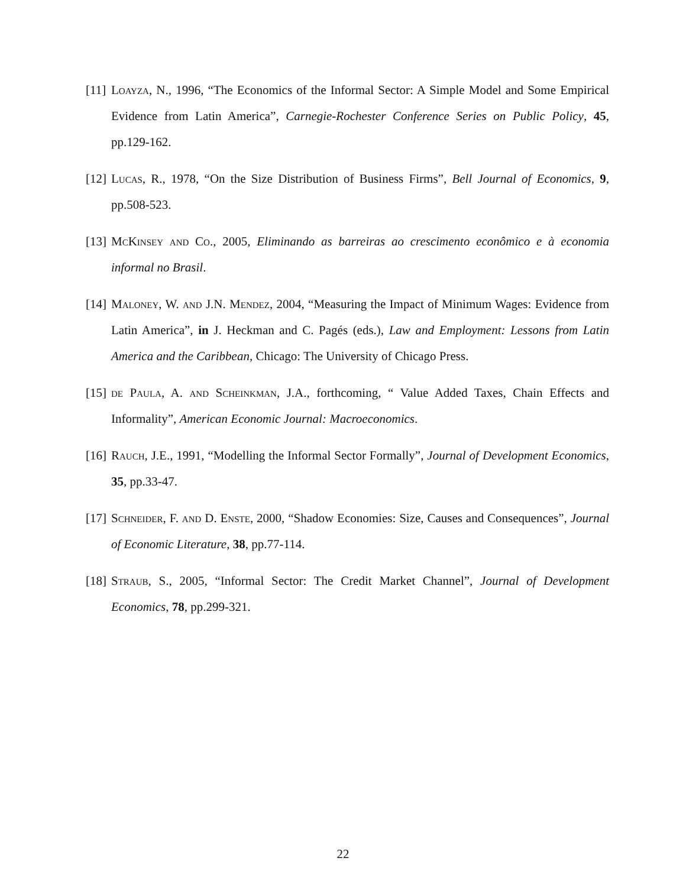[11] Loayza, N., 1996, “The Economics of the Informal Sector: A Simple Model and Some Empirical Evidence from Latin America”, Carnegie-Rochester Conference Series on Public Policy, 45, pp.129-162.
[12] Lucas, R., 1978, “On the Size Distribution of Business Firms”, Bell Journal of Economics, 9, pp.508-523.
[13] McKinsey and Co., 2005, Eliminando as barreiras ao crescimento econômico e à economia informal no Brasil.
[14] Maloney, W. and J.N. Mendez, 2004, “Measuring the Impact of Minimum Wages: Evidence from Latin America”, in J. Heckman and C. Pagés (eds.), Law and Employment: Lessons from Latin America and the Caribbean, Chicago: The University of Chicago Press.
[15] de Paula, A. and Scheinkman, J.A., forthcoming, “ Value Added Taxes, Chain Effects and Informality”, American Economic Journal: Macroeconomics.
[16] Rauch, J.E., 1991, “Modelling the Informal Sector Formally”, Journal of Development Economics, 35, pp.33-47.
[17] Schneider, F. and D. Enste, 2000, “Shadow Economies: Size, Causes and Consequences”, Journal of Economic Literature, 38, pp.77-114.
[18] Straub, S., 2005, “Informal Sector: The Credit Market Channel”, Journal of Development Economics, 78, pp.299-321.
22